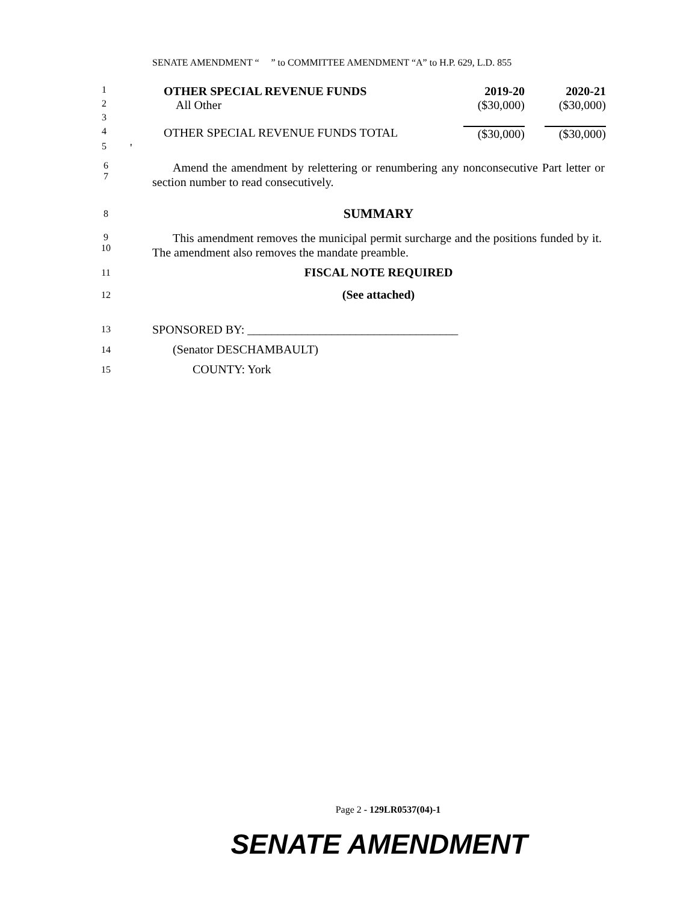SENATE AMENDMENT “ ” to COMMITTEE AMENDMENT “A” to H.P. 629, L.D. 855
| 1 | | OTHER SPECIAL REVENUE FUNDS | 2019-20 | 2020-21 |
| 2 | | All Other | ($30,000) | ($30,000) |
| 3 | | | | |
| 4 | | OTHER SPECIAL REVENUE FUNDS TOTAL | ($30,000) | ($30,000) |
| 5 | ' | | | |
6
7
Amend the amendment by relettering or renumbering any nonconsecutive Part letter or section number to read consecutively.
8 SUMMARY
9
10
This amendment removes the municipal permit surcharge and the positions funded by it. The amendment also removes the mandate preamble.
11 FISCAL NOTE REQUIRED
12 (See attached)
13 SPONSORED BY: ___________________________________
14 (Senator DESCHAMBAULT)
15 COUNTY: York
Page 2 - 129LR0537(04)-1
SENATE AMENDMENT